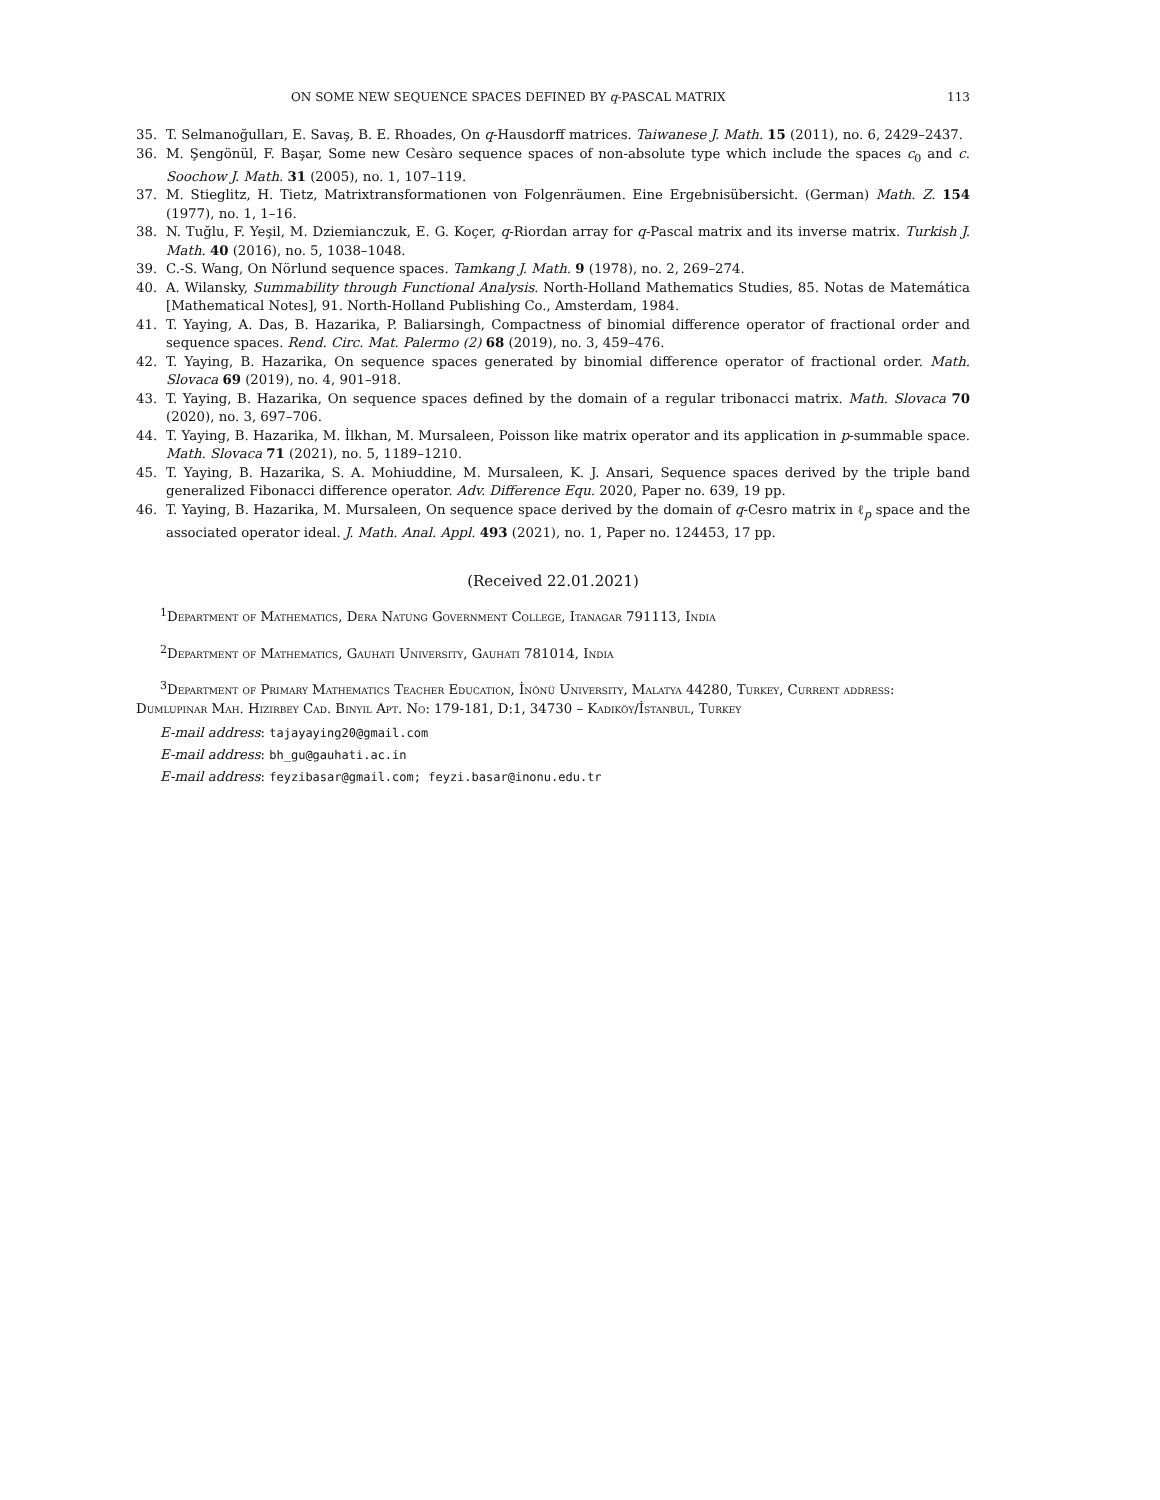ON SOME NEW SEQUENCE SPACES DEFINED BY q-PASCAL MATRIX 113
35. T. Selmanoğulları, E. Savaş, B. E. Rhoades, On q-Hausdorff matrices. Taiwanese J. Math. 15 (2011), no. 6, 2429–2437.
36. M. Şengönül, F. Başar, Some new Cesàro sequence spaces of non-absolute type which include the spaces c<sub>0</sub> and c. Soochow J. Math. 31 (2005), no. 1, 107–119.
37. M. Stieglitz, H. Tietz, Matrixtransformationen von Folgenräumen. Eine Ergebnisübersicht. (German) Math. Z. 154 (1977), no. 1, 1–16.
38. N. Tuğlu, F. Yeşil, M. Dziemianczuk, E. G. Koçer, q-Riordan array for q-Pascal matrix and its inverse matrix. Turkish J. Math. 40 (2016), no. 5, 1038–1048.
39. C.-S. Wang, On Nörlund sequence spaces. Tamkang J. Math. 9 (1978), no. 2, 269–274.
40. A. Wilansky, Summability through Functional Analysis. North-Holland Mathematics Studies, 85. Notas de Matemática [Mathematical Notes], 91. North-Holland Publishing Co., Amsterdam, 1984.
41. T. Yaying, A. Das, B. Hazarika, P. Baliarsingh, Compactness of binomial difference operator of fractional order and sequence spaces. Rend. Circ. Mat. Palermo (2) 68 (2019), no. 3, 459–476.
42. T. Yaying, B. Hazarika, On sequence spaces generated by binomial difference operator of fractional order. Math. Slovaca 69 (2019), no. 4, 901–918.
43. T. Yaying, B. Hazarika, On sequence spaces defined by the domain of a regular tribonacci matrix. Math. Slovaca 70 (2020), no. 3, 697–706.
44. T. Yaying, B. Hazarika, M. İlkhan, M. Mursaleen, Poisson like matrix operator and its application in p-summable space. Math. Slovaca 71 (2021), no. 5, 1189–1210.
45. T. Yaying, B. Hazarika, S. A. Mohiuddine, M. Mursaleen, K. J. Ansari, Sequence spaces derived by the triple band generalized Fibonacci difference operator. Adv. Difference Equ. 2020, Paper no. 639, 19 pp.
46. T. Yaying, B. Hazarika, M. Mursaleen, On sequence space derived by the domain of q-Cesro matrix in ℓ<sub>p</sub> space and the associated operator ideal. J. Math. Anal. Appl. 493 (2021), no. 1, Paper no. 124453, 17 pp.
(Received 22.01.2021)
<sup>1</sup> Department of Mathematics, Dera Natung Government College, Itanagar 791113, India
<sup>2</sup> Department of Mathematics, Gauhati University, Gauhati 781014, India
<sup>3</sup> Department of Primary Mathematics Teacher Education, İnönü University, Malatya 44280, Turkey, Current address: Dumlupinar Mah. Hizirbey Cad. Binyil Apt. No: 179-181, D:1, 34730 – Kadiköy/İstanbul, Turkey
E-mail address: tajayaying20@gmail.com
E-mail address: bh_gu@gauhati.ac.in
E-mail address: feyzibasar@gmail.com; feyzi.basar@inonu.edu.tr